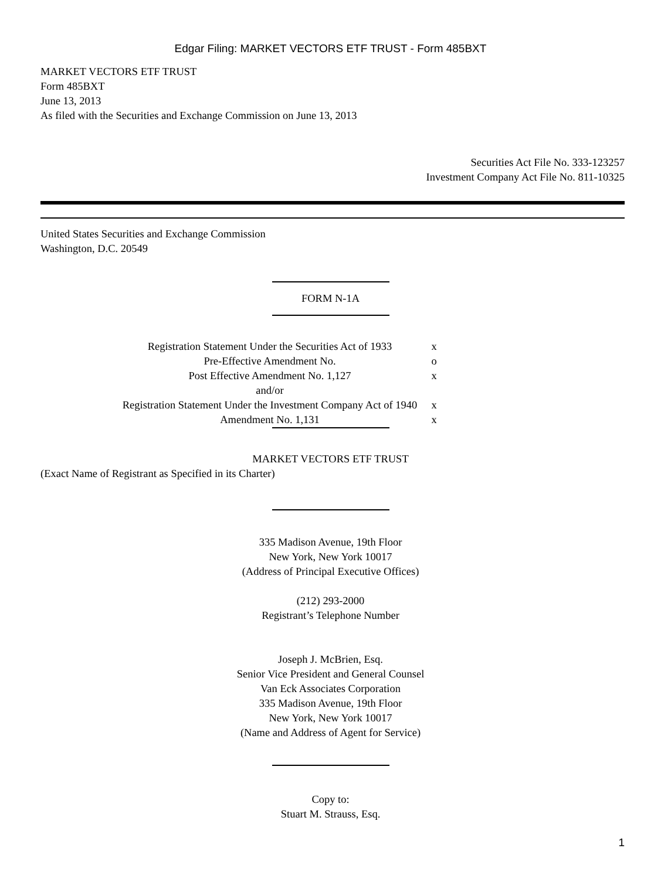Edgar Filing: MARKET VECTORS ETF TRUST - Form 485BXT
MARKET VECTORS ETF TRUST
Form 485BXT
June 13, 2013
As filed with the Securities and Exchange Commission on June 13, 2013
Securities Act File No. 333-123257
Investment Company Act File No. 811-10325
United States Securities and Exchange Commission
Washington, D.C. 20549
FORM N-1A
| Registration Statement Under the Securities Act of 1933 | x |
| Pre-Effective Amendment No. | o |
| Post Effective Amendment No. 1,127 | x |
| and/or | |
| Registration Statement Under the Investment Company Act of 1940 | x |
| Amendment No. 1,131 | x |
MARKET VECTORS ETF TRUST
(Exact Name of Registrant as Specified in its Charter)
335 Madison Avenue, 19th Floor
New York, New York 10017
(Address of Principal Executive Offices)
(212) 293-2000
Registrant’s Telephone Number
Joseph J. McBrien, Esq.
Senior Vice President and General Counsel
Van Eck Associates Corporation
335 Madison Avenue, 19th Floor
New York, New York 10017
(Name and Address of Agent for Service)
Copy to:
Stuart M. Strauss, Esq.
1